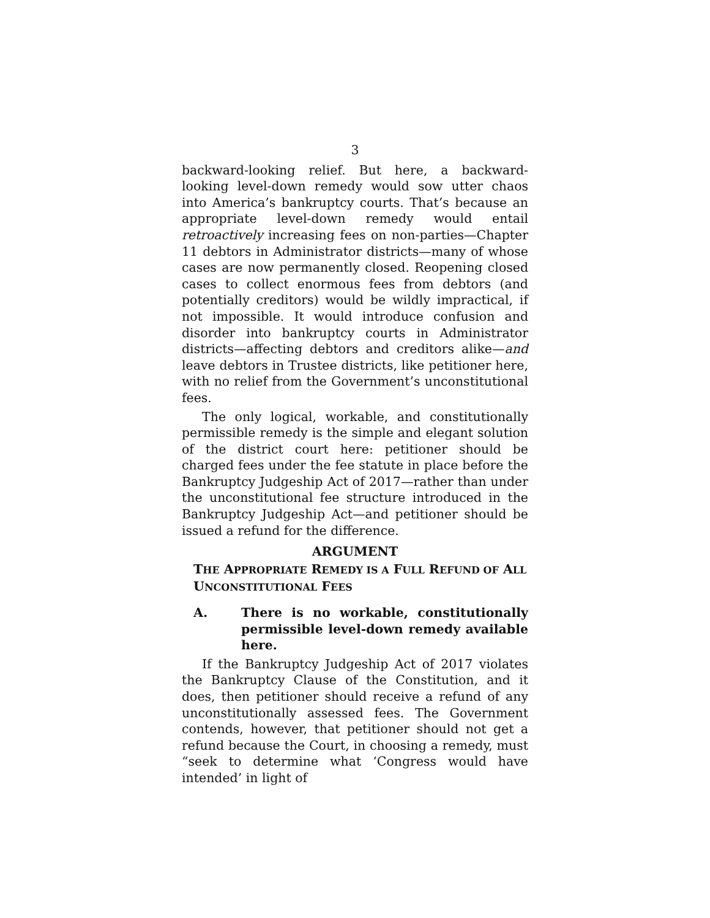3
backward-looking relief. But here, a backward-looking level-down remedy would sow utter chaos into America’s bankruptcy courts. That’s because an appropriate level-down remedy would entail retroactively increasing fees on non-parties—Chapter 11 debtors in Administrator districts—many of whose cases are now permanently closed. Reopening closed cases to collect enormous fees from debtors (and potentially creditors) would be wildly impractical, if not impossible. It would introduce confusion and disorder into bankruptcy courts in Administrator districts—affecting debtors and creditors alike—and leave debtors in Trustee districts, like petitioner here, with no relief from the Government’s unconstitutional fees.
The only logical, workable, and constitutionally permissible remedy is the simple and elegant solution of the district court here: petitioner should be charged fees under the fee statute in place before the Bankruptcy Judgeship Act of 2017—rather than under the unconstitutional fee structure introduced in the Bankruptcy Judgeship Act—and petitioner should be issued a refund for the difference.
ARGUMENT
THE APPROPRIATE REMEDY IS A FULL REFUND OF ALL UNCONSTITUTIONAL FEES
A. There is no workable, constitutionally permissible level-down remedy available here.
If the Bankruptcy Judgeship Act of 2017 violates the Bankruptcy Clause of the Constitution, and it does, then petitioner should receive a refund of any unconstitutionally assessed fees. The Government contends, however, that petitioner should not get a refund because the Court, in choosing a remedy, must “seek to determine what ‘Congress would have intended’ in light of